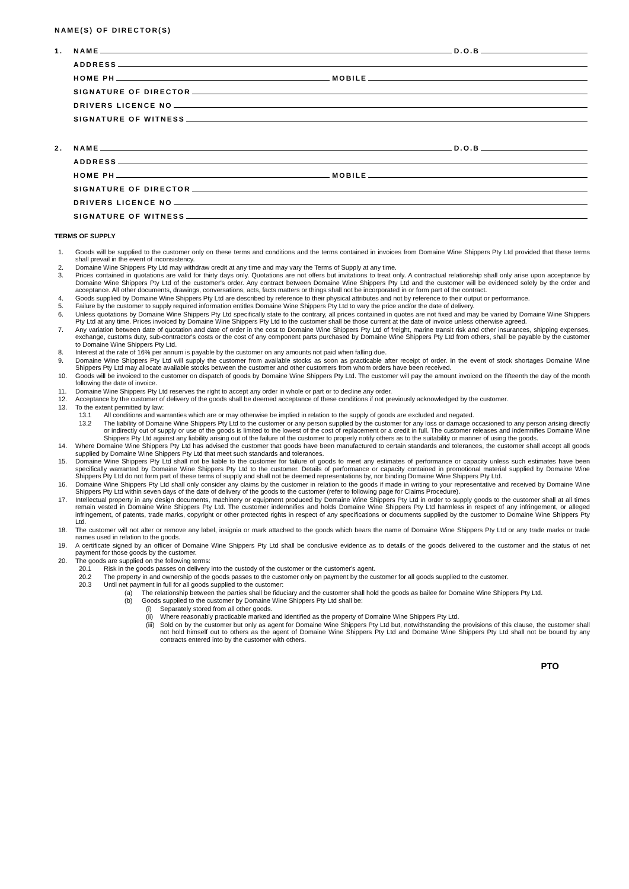NAME(S) OF DIRECTOR(S)
1. NAME D.O.B
ADDRESS
HOME PH MOBILE
SIGNATURE OF DIRECTOR
DRIVERS LICENCE NO
SIGNATURE OF WITNESS
2. NAME D.O.B
ADDRESS
HOME PH MOBILE
SIGNATURE OF DIRECTOR
DRIVERS LICENCE NO
SIGNATURE OF WITNESS
TERMS OF SUPPLY
1. Goods will be supplied to the customer only on these terms and conditions and the terms contained in invoices from Domaine Wine Shippers Pty Ltd provided that these terms shall prevail in the event of inconsistency.
2. Domaine Wine Shippers Pty Ltd may withdraw credit at any time and may vary the Terms of Supply at any time.
3. Prices contained in quotations are valid for thirty days only. Quotations are not offers but invitations to treat only. A contractual relationship shall only arise upon acceptance by Domaine Wine Shippers Pty Ltd of the customer's order. Any contract between Domaine Wine Shippers Pty Ltd and the customer will be evidenced solely by the order and acceptance. All other documents, drawings, conversations, acts, facts matters or things shall not be incorporated in or form part of the contract.
4. Goods supplied by Domaine Wine Shippers Pty Ltd are described by reference to their physical attributes and not by reference to their output or performance.
5. Failure by the customer to supply required information entitles Domaine Wine Shippers Pty Ltd to vary the price and/or the date of delivery.
6. Unless quotations by Domaine Wine Shippers Pty Ltd specifically state to the contrary, all prices contained in quotes are not fixed and may be varied by Domaine Wine Shippers Pty Ltd at any time. Prices invoiced by Domaine Wine Shippers Pty Ltd to the customer shall be those current at the date of invoice unless otherwise agreed.
7. Any variation between date of quotation and date of order in the cost to Domaine Wine Shippers Pty Ltd of freight, marine transit risk and other insurances, shipping expenses, exchange, customs duty, sub-contractor's costs or the cost of any component parts purchased by Domaine Wine Shippers Pty Ltd from others, shall be payable by the customer to Domaine Wine Shippers Pty Ltd.
8. Interest at the rate of 16% per annum is payable by the customer on any amounts not paid when falling due.
9. Domaine Wine Shippers Pty Ltd will supply the customer from available stocks as soon as practicable after receipt of order. In the event of stock shortages Domaine Wine Shippers Pty Ltd may allocate available stocks between the customer and other customers from whom orders have been received.
10. Goods will be invoiced to the customer on dispatch of goods by Domaine Wine Shippers Pty Ltd. The customer will pay the amount invoiced on the fifteenth the day of the month following the date of invoice.
11. Domaine Wine Shippers Pty Ltd reserves the right to accept any order in whole or part or to decline any order.
12. Acceptance by the customer of delivery of the goods shall be deemed acceptance of these conditions if not previously acknowledged by the customer.
13. To the extent permitted by law:
13.1 All conditions and warranties which are or may otherwise be implied in relation to the supply of goods are excluded and negated.
13.2 The liability of Domaine Wine Shippers Pty Ltd to the customer or any person supplied by the customer for any loss or damage occasioned to any person arising directly or indirectly out of supply or use of the goods is limited to the lowest of the cost of replacement or a credit in full. The customer releases and indemnifies Domaine Wine Shippers Pty Ltd against any liability arising out of the failure of the customer to properly notify others as to the suitability or manner of using the goods.
14. Where Domaine Wine Shippers Pty Ltd has advised the customer that goods have been manufactured to certain standards and tolerances, the customer shall accept all goods supplied by Domaine Wine Shippers Pty Ltd that meet such standards and tolerances.
15. Domaine Wine Shippers Pty Ltd shall not be liable to the customer for failure of goods to meet any estimates of performance or capacity unless such estimates have been specifically warranted by Domaine Wine Shippers Pty Ltd to the customer. Details of performance or capacity contained in promotional material supplied by Domaine Wine Shippers Pty Ltd do not form part of these terms of supply and shall not be deemed representations by, nor binding Domaine Wine Shippers Pty Ltd.
16. Domaine Wine Shippers Pty Ltd shall only consider any claims by the customer in relation to the goods if made in writing to your representative and received by Domaine Wine Shippers Pty Ltd within seven days of the date of delivery of the goods to the customer (refer to following page for Claims Procedure).
17. Intellectual property in any design documents, machinery or equipment produced by Domaine Wine Shippers Pty Ltd in order to supply goods to the customer shall at all times remain vested in Domaine Wine Shippers Pty Ltd. The customer indemnifies and holds Domaine Wine Shippers Pty Ltd harmless in respect of any infringement, or alleged infringement, of patents, trade marks, copyright or other protected rights in respect of any specifications or documents supplied by the customer to Domaine Wine Shippers Pty Ltd.
18. The customer will not alter or remove any label, insignia or mark attached to the goods which bears the name of Domaine Wine Shippers Pty Ltd or any trade marks or trade names used in relation to the goods.
19. A certificate signed by an officer of Domaine Wine Shippers Pty Ltd shall be conclusive evidence as to details of the goods delivered to the customer and the status of net payment for those goods by the customer.
20. The goods are supplied on the following terms:
20.1 Risk in the goods passes on delivery into the custody of the customer or the customer's agent.
20.2 The property in and ownership of the goods passes to the customer only on payment by the customer for all goods supplied to the customer.
20.3 Until net payment in full for all goods supplied to the customer:
(a) The relationship between the parties shall be fiduciary and the customer shall hold the goods as bailee for Domaine Wine Shippers Pty Ltd.
(b) Goods supplied to the customer by Domaine Wine Shippers Pty Ltd shall be:
(i) Separately stored from all other goods.
(ii) Where reasonably practicable marked and identified as the property of Domaine Wine Shippers Pty Ltd.
(iii) Sold on by the customer but only as agent for Domaine Wine Shippers Pty Ltd but, notwithstanding the provisions of this clause, the customer shall not hold himself out to others as the agent of Domaine Wine Shippers Pty Ltd and Domaine Wine Shippers Pty Ltd shall not be bound by any contracts entered into by the customer with others.
PTO